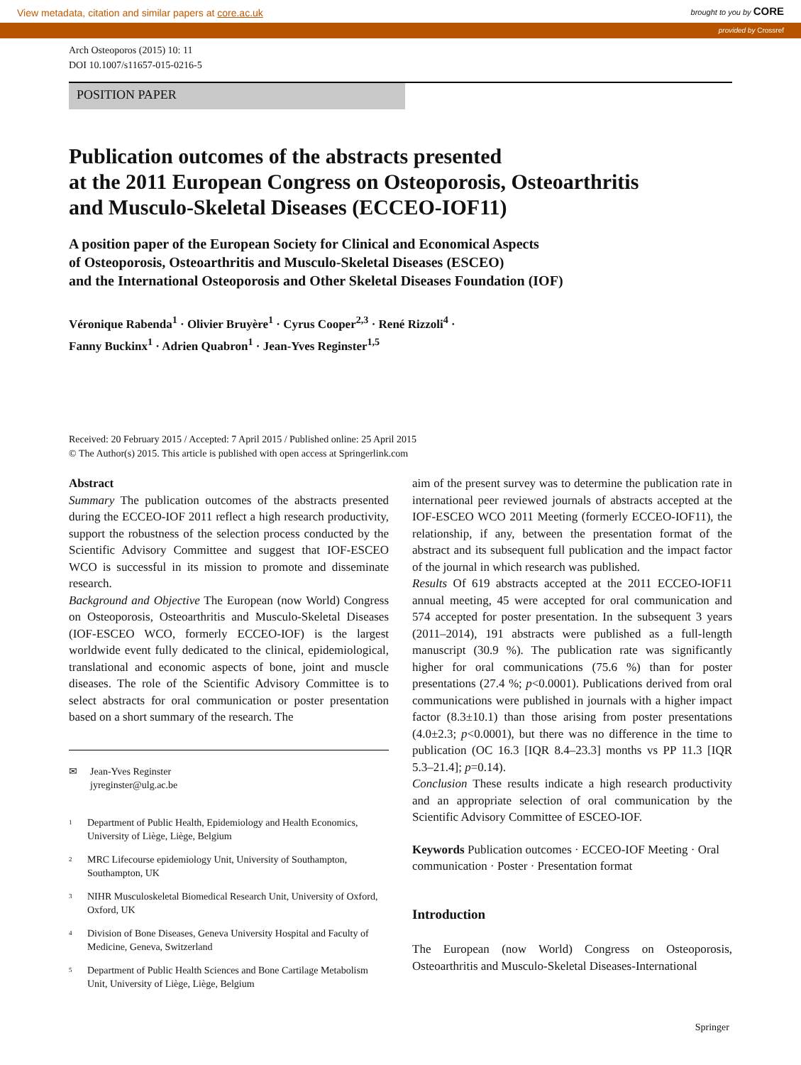View metadata, citation and similar papers at core.ac.uk
brought to you by CORE
provided by Crossref
Arch Osteoporos (2015) 10: 11
DOI 10.1007/s11657-015-0216-5
POSITION PAPER
Publication outcomes of the abstracts presented
at the 2011 European Congress on Osteoporosis, Osteoarthritis
and Musculo-Skeletal Diseases (ECCEO-IOF11)
A position paper of the European Society for Clinical and Economical Aspects
of Osteoporosis, Osteoarthritis and Musculo-Skeletal Diseases (ESCEO)
and the International Osteoporosis and Other Skeletal Diseases Foundation (IOF)
Véronique Rabenda<sup>1</sup> · Olivier Bruyère<sup>1</sup> · Cyrus Cooper<sup>2,3</sup> · René Rizzoli<sup>4</sup> ·
Fanny Buckinx<sup>1</sup> · Adrien Quabron<sup>1</sup> · Jean-Yves Reginster<sup>1,5</sup>
Received: 20 February 2015 / Accepted: 7 April 2015 / Published online: 25 April 2015
© The Author(s) 2015. This article is published with open access at Springerlink.com
Abstract
Summary The publication outcomes of the abstracts presented during the ECCEO-IOF 2011 reflect a high research productivity, support the robustness of the selection process conducted by the Scientific Advisory Committee and suggest that IOF-ESCEO WCO is successful in its mission to promote and disseminate research.
Background and Objective The European (now World) Congress on Osteoporosis, Osteoarthritis and Musculo-Skeletal Diseases (IOF-ESCEO WCO, formerly ECCEO-IOF) is the largest worldwide event fully dedicated to the clinical, epidemiological, translational and economic aspects of bone, joint and muscle diseases. The role of the Scientific Advisory Committee is to select abstracts for oral communication or poster presentation based on a short summary of the research. The
✉ Jean-Yves Reginster
jyreginster@ulg.ac.be
1 Department of Public Health, Epidemiology and Health Economics, University of Liège, Liège, Belgium
2 MRC Lifecourse epidemiology Unit, University of Southampton, Southampton, UK
3 NIHR Musculoskeletal Biomedical Research Unit, University of Oxford, Oxford, UK
4 Division of Bone Diseases, Geneva University Hospital and Faculty of Medicine, Geneva, Switzerland
5 Department of Public Health Sciences and Bone Cartilage Metabolism Unit, University of Liège, Liège, Belgium
aim of the present survey was to determine the publication rate in international peer reviewed journals of abstracts accepted at the IOF-ESCEO WCO 2011 Meeting (formerly ECCEO-IOF11), the relationship, if any, between the presentation format of the abstract and its subsequent full publication and the impact factor of the journal in which research was published.
Results Of 619 abstracts accepted at the 2011 ECCEO-IOF11 annual meeting, 45 were accepted for oral communication and 574 accepted for poster presentation. In the subsequent 3 years (2011–2014), 191 abstracts were published as a full-length manuscript (30.9 %). The publication rate was significantly higher for oral communications (75.6 %) than for poster presentations (27.4 %; p<0.0001). Publications derived from oral communications were published in journals with a higher impact factor (8.3±10.1) than those arising from poster presentations (4.0±2.3; p<0.0001), but there was no difference in the time to publication (OC 16.3 [IQR 8.4–23.3] months vs PP 11.3 [IQR 5.3–21.4]; p=0.14).
Conclusion These results indicate a high research productivity and an appropriate selection of oral communication by the Scientific Advisory Committee of ESCEO-IOF.
Keywords Publication outcomes · ECCEO-IOF Meeting · Oral communication · Poster · Presentation format
Introduction
The European (now World) Congress on Osteoporosis, Osteoarthritis and Musculo-Skeletal Diseases-International
Springer